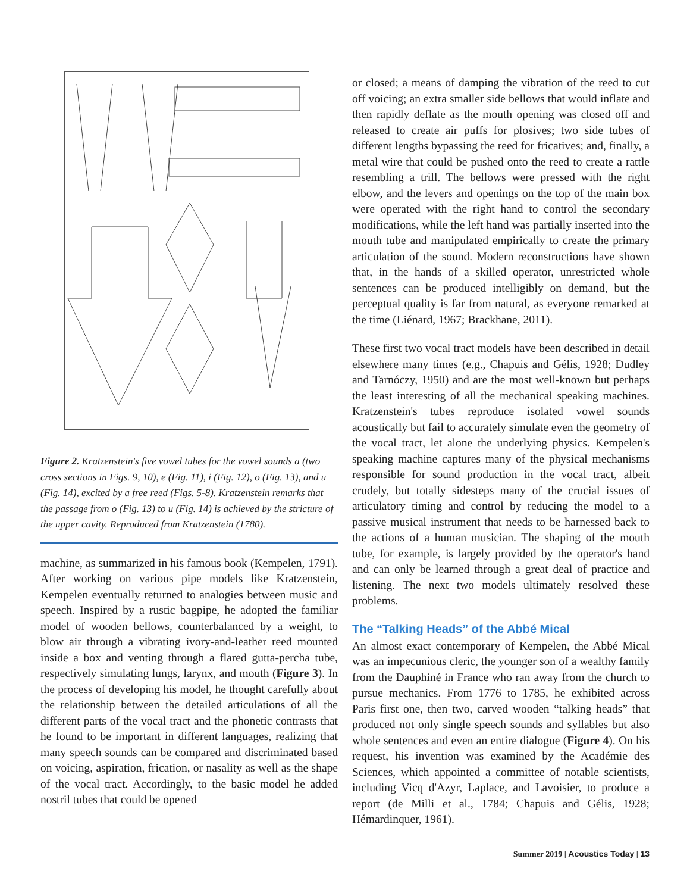Figure 2. Kratzenstein's five vowel tubes for the vowel sounds a (two cross sections in Figs. 9, 10), e (Fig. 11), i (Fig. 12), o (Fig. 13), and u (Fig. 14), excited by a free reed (Figs. 5-8). Kratzenstein remarks that the passage from o (Fig. 13) to u (Fig. 14) is achieved by the stricture of the upper cavity. Reproduced from Kratzenstein (1780).
machine, as summarized in his famous book (Kempelen, 1791). After working on various pipe models like Kratzenstein, Kempelen eventually returned to analogies between music and speech. Inspired by a rustic bagpipe, he adopted the familiar model of wooden bellows, counterbalanced by a weight, to blow air through a vibrating ivory-and-leather reed mounted inside a box and venting through a flared gutta-percha tube, respectively simulating lungs, larynx, and mouth (Figure 3). In the process of developing his model, he thought carefully about the relationship between the detailed articulations of all the different parts of the vocal tract and the phonetic contrasts that he found to be important in different languages, realizing that many speech sounds can be compared and discriminated based on voicing, aspiration, frication, or nasality as well as the shape of the vocal tract. Accordingly, to the basic model he added nostril tubes that could be opened
or closed; a means of damping the vibration of the reed to cut off voicing; an extra smaller side bellows that would inflate and then rapidly deflate as the mouth opening was closed off and released to create air puffs for plosives; two side tubes of different lengths bypassing the reed for fricatives; and, finally, a metal wire that could be pushed onto the reed to create a rattle resembling a trill. The bellows were pressed with the right elbow, and the levers and openings on the top of the main box were operated with the right hand to control the secondary modifications, while the left hand was partially inserted into the mouth tube and manipulated empirically to create the primary articulation of the sound. Modern reconstructions have shown that, in the hands of a skilled operator, unrestricted whole sentences can be produced intelligibly on demand, but the perceptual quality is far from natural, as everyone remarked at the time (Liénard, 1967; Brackhane, 2011).
These first two vocal tract models have been described in detail elsewhere many times (e.g., Chapuis and Gélis, 1928; Dudley and Tarnóczy, 1950) and are the most well-known but perhaps the least interesting of all the mechanical speaking machines. Kratzenstein's tubes reproduce isolated vowel sounds acoustically but fail to accurately simulate even the geometry of the vocal tract, let alone the underlying physics. Kempelen's speaking machine captures many of the physical mechanisms responsible for sound production in the vocal tract, albeit crudely, but totally sidesteps many of the crucial issues of articulatory timing and control by reducing the model to a passive musical instrument that needs to be harnessed back to the actions of a human musician. The shaping of the mouth tube, for example, is largely provided by the operator's hand and can only be learned through a great deal of practice and listening. The next two models ultimately resolved these problems.
The “Talking Heads” of the Abbé Mical
An almost exact contemporary of Kempelen, the Abbé Mical was an impecunious cleric, the younger son of a wealthy family from the Dauphiné in France who ran away from the church to pursue mechanics. From 1776 to 1785, he exhibited across Paris first one, then two, carved wooden “talking heads” that produced not only single speech sounds and syllables but also whole sentences and even an entire dialogue (Figure 4). On his request, his invention was examined by the Académie des Sciences, which appointed a committee of notable scientists, including Vicq d'Azyr, Laplace, and Lavoisier, to produce a report (de Milli et al., 1784; Chapuis and Gélis, 1928; Hémardinquer, 1961).
Summer 2019 | Acoustics Today | 13